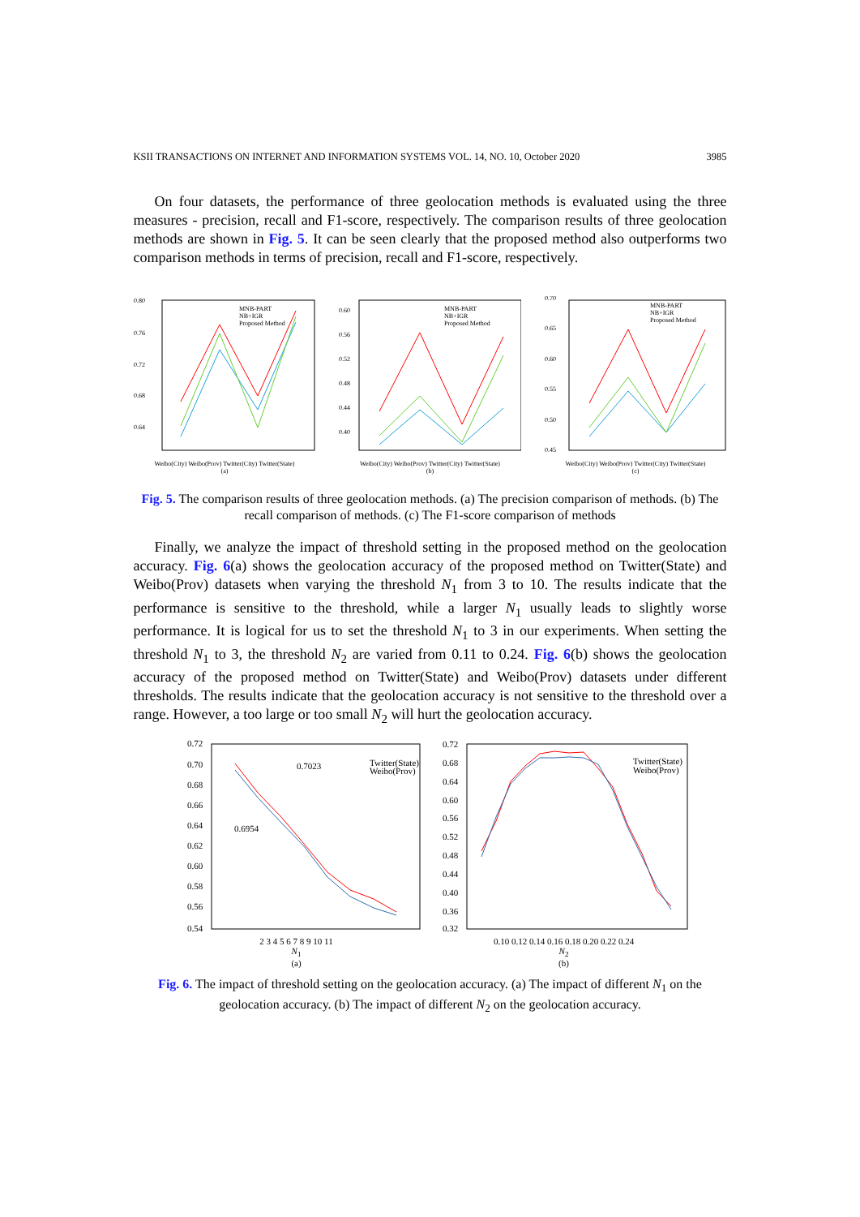KSII TRANSACTIONS ON INTERNET AND INFORMATION SYSTEMS VOL. 14, NO. 10, October 2020 3985
On four datasets, the performance of three geolocation methods is evaluated using the three measures - precision, recall and F1-score, respectively. The comparison results of three geolocation methods are shown in Fig. 5. It can be seen clearly that the proposed method also outperforms two comparison methods in terms of precision, recall and F1-score, respectively.
0.80
0.76
0.72
0.68
0.64
MNB-PART
NB+IGR
Proposed Method
Weibo(City) Weibo(Prov) Twitter(City) Twitter(State)
(a)
0.60
0.56
0.52
0.48
0.44
0.40
MNB-PART
NB+IGR
Proposed Method
Weibo(City) Weibo(Prov) Twitter(City) Twitter(State)
(b)
0.70
0.65
0.60
0.55
0.50
0.45
MNB-PART
NB+IGR
Proposed Method
Weibo(City) Weibo(Prov) Twitter(City) Twitter(State)
(c)
Fig. 5. The comparison results of three geolocation methods. (a) The precision comparison of methods. (b) The recall comparison of methods. (c) The F1-score comparison of methods
Finally, we analyze the impact of threshold setting in the proposed method on the geolocation accuracy. Fig. 6(a) shows the geolocation accuracy of the proposed method on Twitter(State) and Weibo(Prov) datasets when varying the threshold N<sub>1</sub> from 3 to 10. The results indicate that the performance is sensitive to the threshold, while a larger N<sub>1</sub> usually leads to slightly worse performance. It is logical for us to set the threshold N<sub>1</sub> to 3 in our experiments. When setting the threshold N<sub>1</sub> to 3, the threshold N<sub>2</sub> are varied from 0.11 to 0.24. Fig. 6(b) shows the geolocation accuracy of the proposed method on Twitter(State) and Weibo(Prov) datasets under different thresholds. The results indicate that the geolocation accuracy is not sensitive to the threshold over a range. However, a too large or too small N<sub>2</sub> will hurt the geolocation accuracy.
0.72
0.70
0.68
0.66
0.64
0.62
0.60
0.58
0.56
0.54
0.7023
0.6954
Twitter(State)
Weibo(Prov)
2 3 4 5 6 7 8 9 10 11
N<sub>1</sub>
(a)
0.72
0.68
0.64
0.60
0.56
0.52
0.48
0.44
0.40
0.36
0.32
Twitter(State)
Weibo(Prov)
0.10 0.12 0.14 0.16 0.18 0.20 0.22 0.24
N<sub>2</sub>
(b)
Fig. 6. The impact of threshold setting on the geolocation accuracy. (a) The impact of different N<sub>1</sub> on the geolocation accuracy. (b) The impact of different N<sub>2</sub> on the geolocation accuracy.